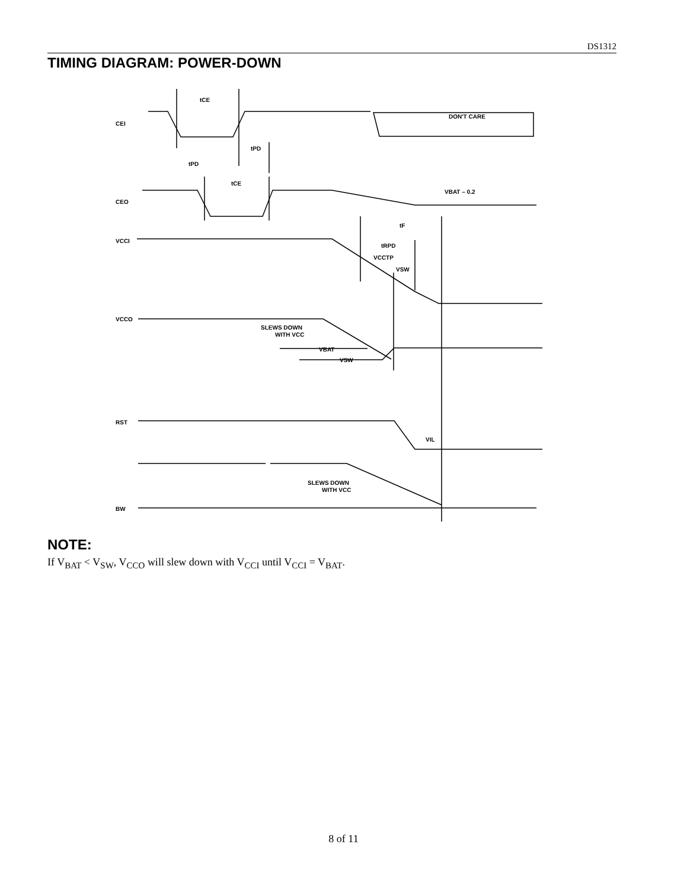DS1312
TIMING DIAGRAM: POWER-DOWN
CEI
tCE
tPD
tPD
tCE
VBAT – 0.2
CEO
tF
VCCI
tRPD
VCCTP
VSW
VCCO
SLEWS DOWN
WITH VCC
VBAT
VSW
DON'T CARE
RST
VIL
SLEWS DOWN
WITH VCC
BW
NOTE:
If V<sub>BAT</sub> < V<sub>SW</sub>, V<sub>CCO</sub> will slew down with V<sub>CCI</sub> until V<sub>CCI</sub> = V<sub>BAT</sub>.
8 of 11